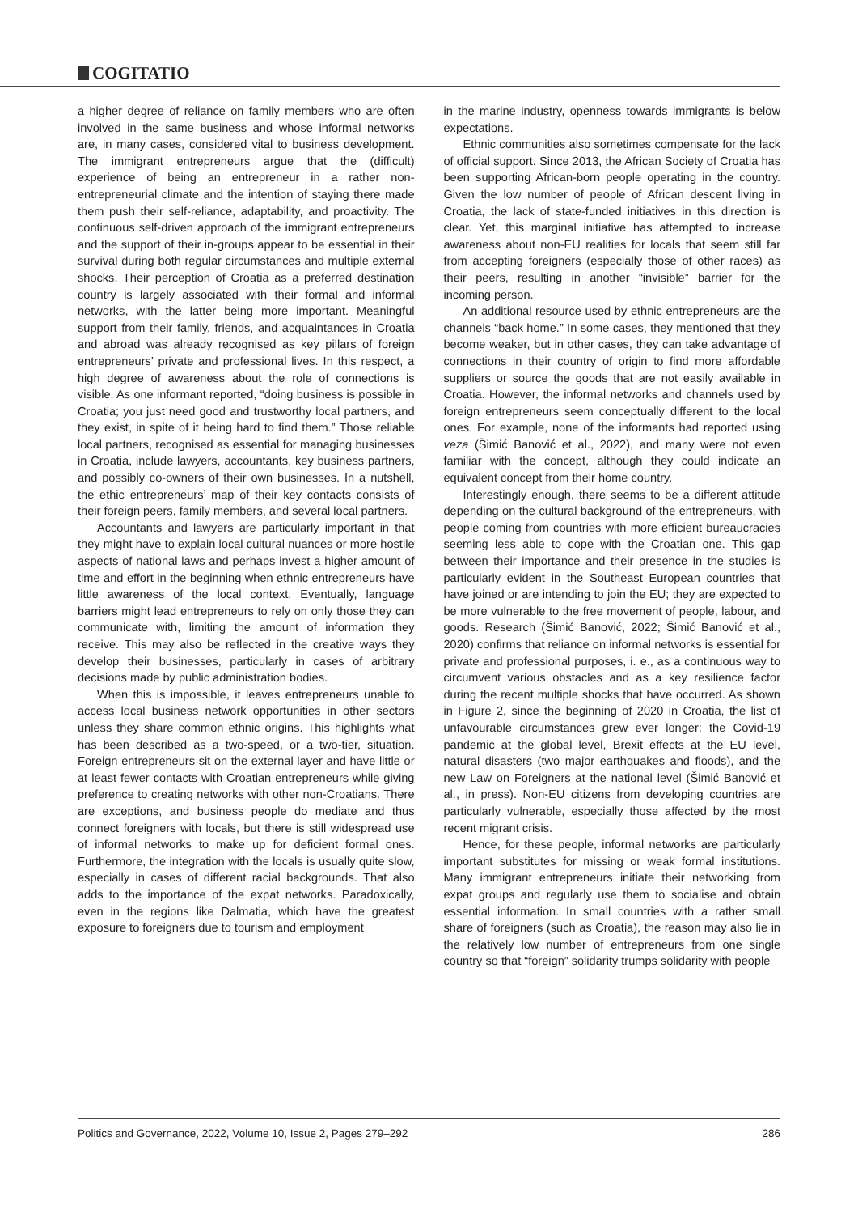COGITATIO
a higher degree of reliance on family members who are often involved in the same business and whose informal networks are, in many cases, considered vital to business development. The immigrant entrepreneurs argue that the (difficult) experience of being an entrepreneur in a rather non-entrepreneurial climate and the intention of staying there made them push their self-reliance, adaptability, and proactivity. The continuous self-driven approach of the immigrant entrepreneurs and the support of their in-groups appear to be essential in their survival during both regular circumstances and multiple external shocks. Their perception of Croatia as a preferred destination country is largely associated with their formal and informal networks, with the latter being more important. Meaningful support from their family, friends, and acquaintances in Croatia and abroad was already recognised as key pillars of foreign entrepreneurs’ private and professional lives. In this respect, a high degree of awareness about the role of connections is visible. As one informant reported, “doing business is possible in Croatia; you just need good and trustworthy local partners, and they exist, in spite of it being hard to find them.” Those reliable local partners, recognised as essential for managing businesses in Croatia, include lawyers, accountants, key business partners, and possibly co-owners of their own businesses. In a nutshell, the ethic entrepreneurs’ map of their key contacts consists of their foreign peers, family members, and several local partners.
Accountants and lawyers are particularly important in that they might have to explain local cultural nuances or more hostile aspects of national laws and perhaps invest a higher amount of time and effort in the beginning when ethnic entrepreneurs have little awareness of the local context. Eventually, language barriers might lead entrepreneurs to rely on only those they can communicate with, limiting the amount of information they receive. This may also be reflected in the creative ways they develop their businesses, particularly in cases of arbitrary decisions made by public administration bodies.
When this is impossible, it leaves entrepreneurs unable to access local business network opportunities in other sectors unless they share common ethnic origins. This highlights what has been described as a two-speed, or a two-tier, situation. Foreign entrepreneurs sit on the external layer and have little or at least fewer contacts with Croatian entrepreneurs while giving preference to creating networks with other non-Croatians. There are exceptions, and business people do mediate and thus connect foreigners with locals, but there is still widespread use of informal networks to make up for deficient formal ones. Furthermore, the integration with the locals is usually quite slow, especially in cases of different racial backgrounds. That also adds to the importance of the expat networks. Paradoxically, even in the regions like Dalmatia, which have the greatest exposure to foreigners due to tourism and employment
in the marine industry, openness towards immigrants is below expectations.
Ethnic communities also sometimes compensate for the lack of official support. Since 2013, the African Society of Croatia has been supporting African-born people operating in the country. Given the low number of people of African descent living in Croatia, the lack of state-funded initiatives in this direction is clear. Yet, this marginal initiative has attempted to increase awareness about non-EU realities for locals that seem still far from accepting foreigners (especially those of other races) as their peers, resulting in another “invisible” barrier for the incoming person.
An additional resource used by ethnic entrepreneurs are the channels “back home.” In some cases, they mentioned that they become weaker, but in other cases, they can take advantage of connections in their country of origin to find more affordable suppliers or source the goods that are not easily available in Croatia. However, the informal networks and channels used by foreign entrepreneurs seem conceptually different to the local ones. For example, none of the informants had reported using veza (Šimić Banović et al., 2022), and many were not even familiar with the concept, although they could indicate an equivalent concept from their home country.
Interestingly enough, there seems to be a different attitude depending on the cultural background of the entrepreneurs, with people coming from countries with more efficient bureaucracies seeming less able to cope with the Croatian one. This gap between their importance and their presence in the studies is particularly evident in the Southeast European countries that have joined or are intending to join the EU; they are expected to be more vulnerable to the free movement of people, labour, and goods. Research (Šimić Banović, 2022; Šimić Banović et al., 2020) confirms that reliance on informal networks is essential for private and professional purposes, i. e., as a continuous way to circumvent various obstacles and as a key resilience factor during the recent multiple shocks that have occurred. As shown in Figure 2, since the beginning of 2020 in Croatia, the list of unfavourable circumstances grew ever longer: the Covid-19 pandemic at the global level, Brexit effects at the EU level, natural disasters (two major earthquakes and floods), and the new Law on Foreigners at the national level (Šimić Banović et al., in press). Non-EU citizens from developing countries are particularly vulnerable, especially those affected by the most recent migrant crisis.
Hence, for these people, informal networks are particularly important substitutes for missing or weak formal institutions. Many immigrant entrepreneurs initiate their networking from expat groups and regularly use them to socialise and obtain essential information. In small countries with a rather small share of foreigners (such as Croatia), the reason may also lie in the relatively low number of entrepreneurs from one single country so that “foreign” solidarity trumps solidarity with people
Politics and Governance, 2022, Volume 10, Issue 2, Pages 279–292 286